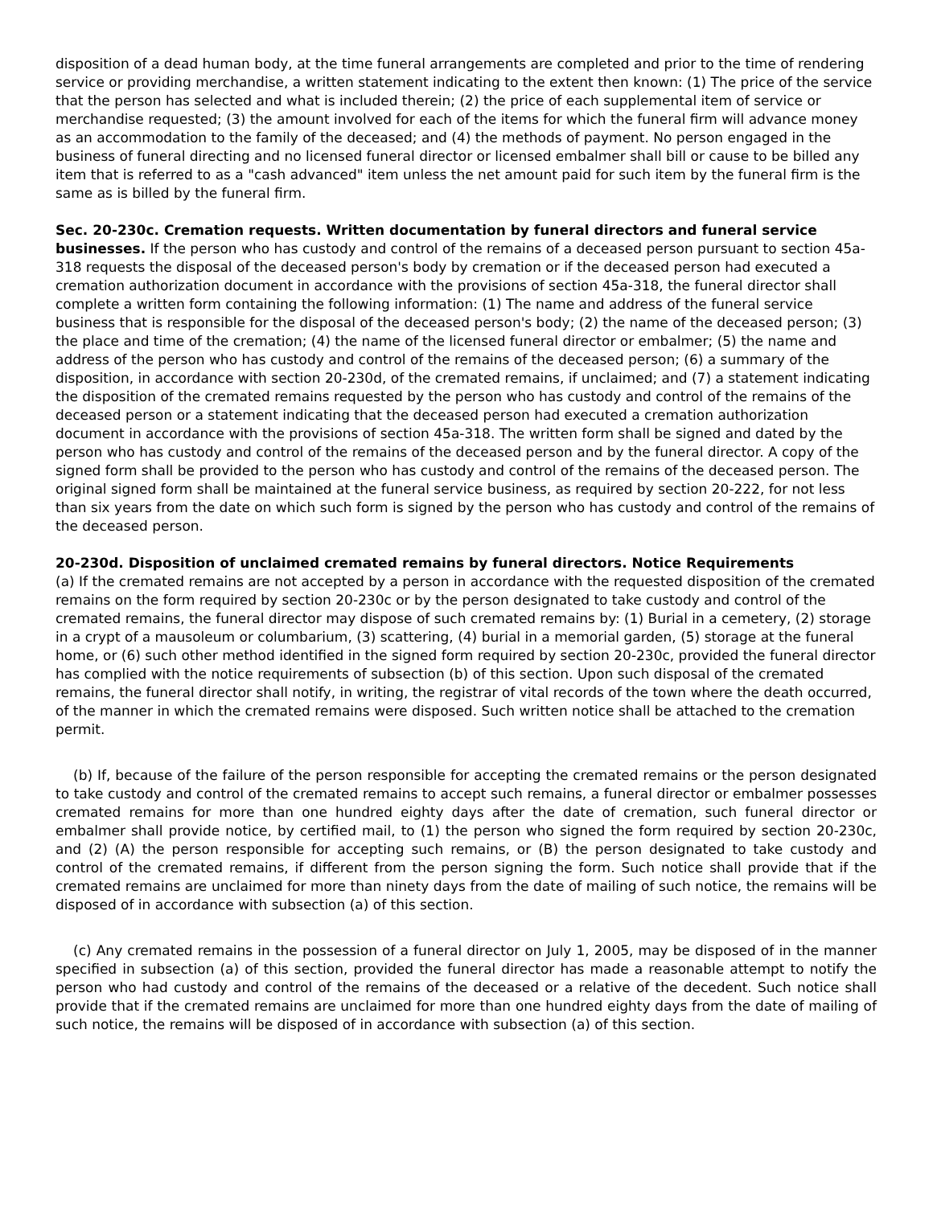disposition of a dead human body, at the time funeral arrangements are completed and prior to the time of rendering service or providing merchandise, a written statement indicating to the extent then known: (1) The price of the service that the person has selected and what is included therein; (2) the price of each supplemental item of service or merchandise requested; (3) the amount involved for each of the items for which the funeral firm will advance money as an accommodation to the family of the deceased; and (4) the methods of payment. No person engaged in the business of funeral directing and no licensed funeral director or licensed embalmer shall bill or cause to be billed any item that is referred to as a "cash advanced" item unless the net amount paid for such item by the funeral firm is the same as is billed by the funeral firm.
Sec. 20-230c. Cremation requests. Written documentation by funeral directors and funeral service businesses. If the person who has custody and control of the remains of a deceased person pursuant to section 45a-318 requests the disposal of the deceased person's body by cremation or if the deceased person had executed a cremation authorization document in accordance with the provisions of section 45a-318, the funeral director shall complete a written form containing the following information: (1) The name and address of the funeral service business that is responsible for the disposal of the deceased person's body; (2) the name of the deceased person; (3) the place and time of the cremation; (4) the name of the licensed funeral director or embalmer; (5) the name and address of the person who has custody and control of the remains of the deceased person; (6) a summary of the disposition, in accordance with section 20-230d, of the cremated remains, if unclaimed; and (7) a statement indicating the disposition of the cremated remains requested by the person who has custody and control of the remains of the deceased person or a statement indicating that the deceased person had executed a cremation authorization document in accordance with the provisions of section 45a-318. The written form shall be signed and dated by the person who has custody and control of the remains of the deceased person and by the funeral director. A copy of the signed form shall be provided to the person who has custody and control of the remains of the deceased person. The original signed form shall be maintained at the funeral service business, as required by section 20-222, for not less than six years from the date on which such form is signed by the person who has custody and control of the remains of the deceased person.
20-230d. Disposition of unclaimed cremated remains by funeral directors. Notice Requirements
(a) If the cremated remains are not accepted by a person in accordance with the requested disposition of the cremated remains on the form required by section 20-230c or by the person designated to take custody and control of the cremated remains, the funeral director may dispose of such cremated remains by: (1) Burial in a cemetery, (2) storage in a crypt of a mausoleum or columbarium, (3) scattering, (4) burial in a memorial garden, (5) storage at the funeral home, or (6) such other method identified in the signed form required by section 20-230c, provided the funeral director has complied with the notice requirements of subsection (b) of this section. Upon such disposal of the cremated remains, the funeral director shall notify, in writing, the registrar of vital records of the town where the death occurred, of the manner in which the cremated remains were disposed. Such written notice shall be attached to the cremation permit.
(b) If, because of the failure of the person responsible for accepting the cremated remains or the person designated to take custody and control of the cremated remains to accept such remains, a funeral director or embalmer possesses cremated remains for more than one hundred eighty days after the date of cremation, such funeral director or embalmer shall provide notice, by certified mail, to (1) the person who signed the form required by section 20-230c, and (2) (A) the person responsible for accepting such remains, or (B) the person designated to take custody and control of the cremated remains, if different from the person signing the form. Such notice shall provide that if the cremated remains are unclaimed for more than ninety days from the date of mailing of such notice, the remains will be disposed of in accordance with subsection (a) of this section.
(c) Any cremated remains in the possession of a funeral director on July 1, 2005, may be disposed of in the manner specified in subsection (a) of this section, provided the funeral director has made a reasonable attempt to notify the person who had custody and control of the remains of the deceased or a relative of the decedent. Such notice shall provide that if the cremated remains are unclaimed for more than one hundred eighty days from the date of mailing of such notice, the remains will be disposed of in accordance with subsection (a) of this section.